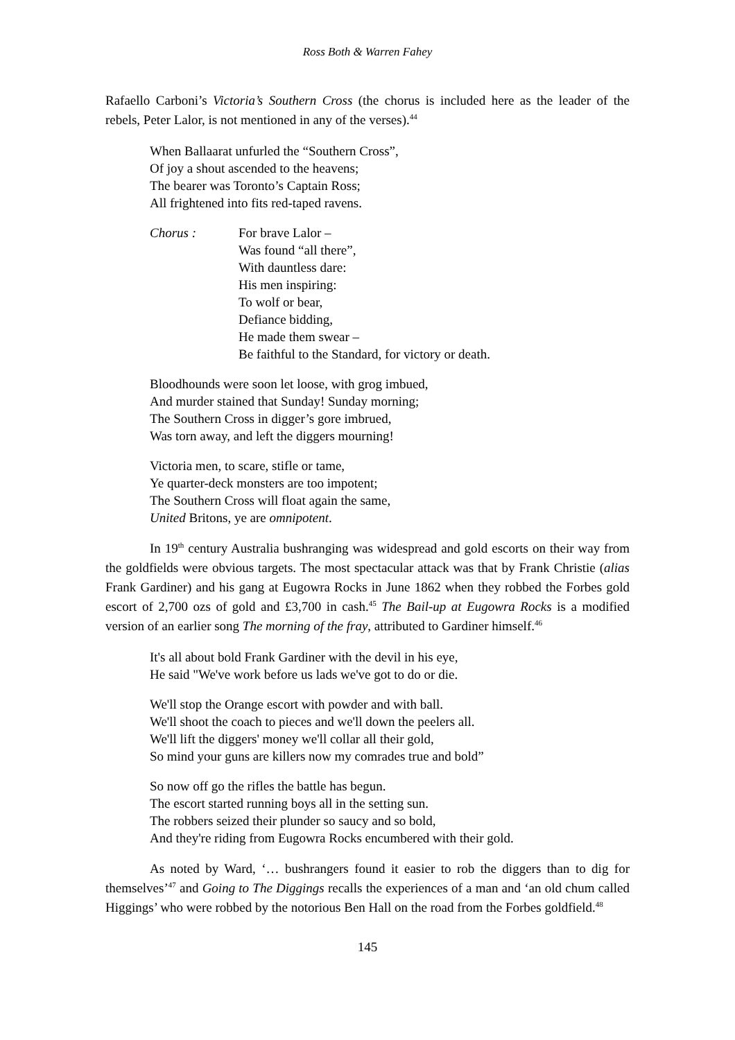Ross Both & Warren Fahey
Rafaello Carboni’s Victoria’s Southern Cross (the chorus is included here as the leader of the rebels, Peter Lalor, is not mentioned in any of the verses).<sup>44</sup>
When Ballaarat unfurled the “Southern Cross”,
Of joy a shout ascended to the heavens;
The bearer was Toronto’s Captain Ross;
All frightened into fits red-taped ravens.
Chorus : For brave Lalor –
Was found “all there”,
With dauntless dare:
His men inspiring:
To wolf or bear,
Defiance bidding,
He made them swear –
Be faithful to the Standard, for victory or death.
Bloodhounds were soon let loose, with grog imbued,
And murder stained that Sunday! Sunday morning;
The Southern Cross in digger’s gore imbrued,
Was torn away, and left the diggers mourning!
Victoria men, to scare, stifle or tame,
Ye quarter-deck monsters are too impotent;
The Southern Cross will float again the same,
United Britons, ye are omnipotent.
In 19<sup>th</sup> century Australia bushranging was widespread and gold escorts on their way from the goldfields were obvious targets. The most spectacular attack was that by Frank Christie (alias Frank Gardiner) and his gang at Eugowra Rocks in June 1862 when they robbed the Forbes gold escort of 2,700 ozs of gold and £3,700 in cash.<sup>45</sup> The Bail-up at Eugowra Rocks is a modified version of an earlier song The morning of the fray, attributed to Gardiner himself.<sup>46</sup>
It's all about bold Frank Gardiner with the devil in his eye,
He said "We've work before us lads we've got to do or die.
We'll stop the Orange escort with powder and with ball.
We'll shoot the coach to pieces and we'll down the peelers all.
We'll lift the diggers' money we'll collar all their gold,
So mind your guns are killers now my comrades true and bold”
So now off go the rifles the battle has begun.
The escort started running boys all in the setting sun.
The robbers seized their plunder so saucy and so bold,
And they're riding from Eugowra Rocks encumbered with their gold.
As noted by Ward, ‘… bushrangers found it easier to rob the diggers than to dig for themselves’<sup>47</sup> and Going to The Diggings recalls the experiences of a man and ‘an old chum called Higgings’ who were robbed by the notorious Ben Hall on the road from the Forbes goldfield.<sup>48</sup>
145